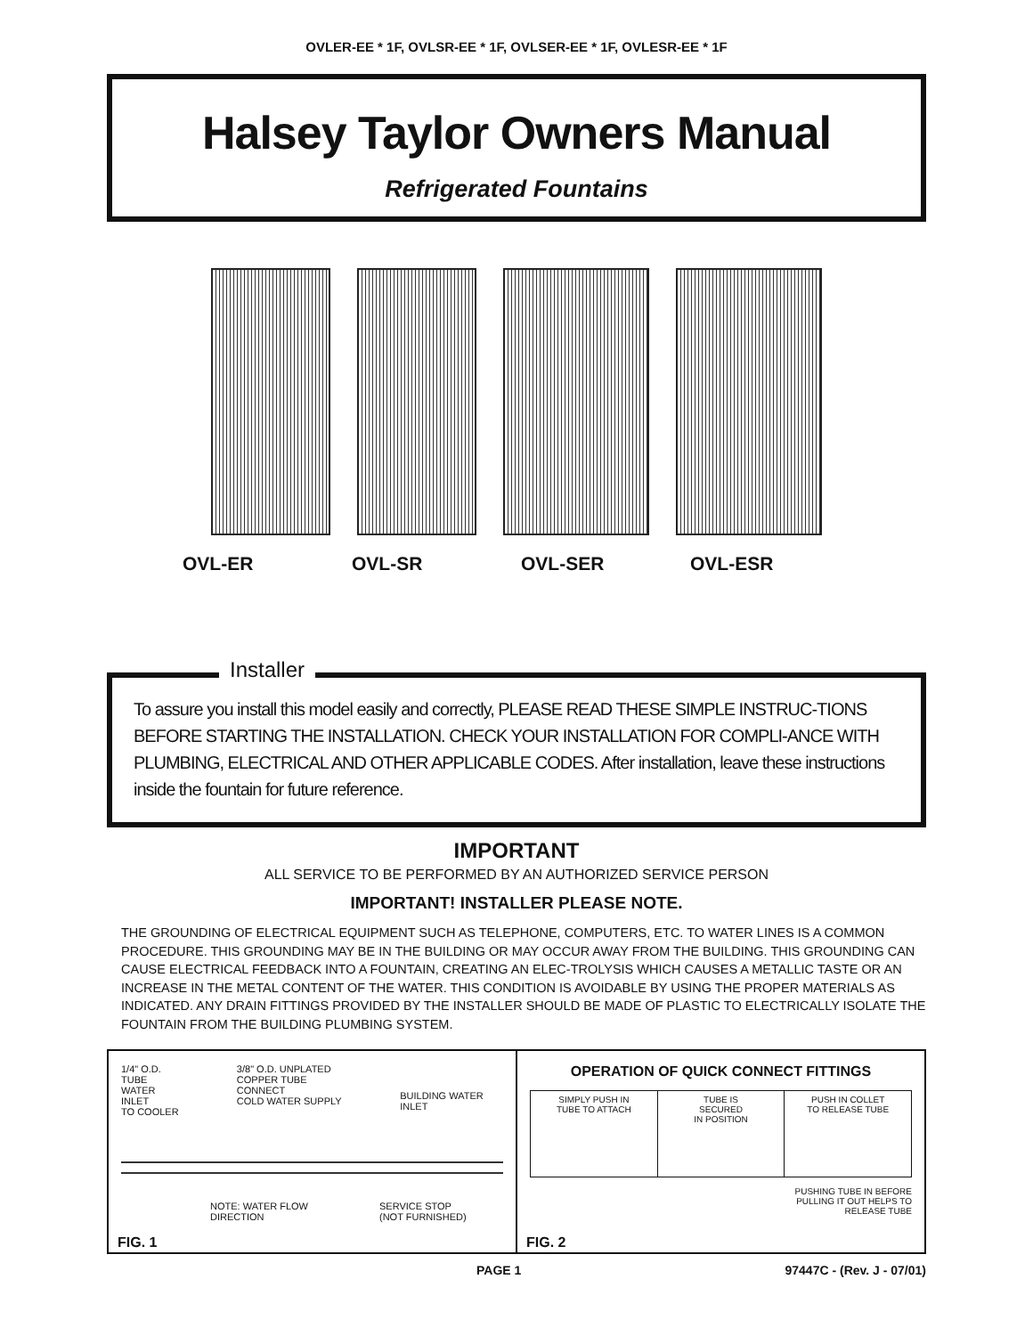OVLER-EE * 1F, OVLSR-EE * 1F, OVLSER-EE * 1F, OVLESR-EE * 1F
Halsey Taylor Owners Manual
Refrigerated Fountains
OVL-ER OVL-SR OVL-SER OVL-ESR
Installer
To assure you install this model easily and correctly, PLEASE READ THESE SIMPLE INSTRUC-TIONS BEFORE STARTING THE INSTALLATION. CHECK YOUR INSTALLATION FOR COMPLI-ANCE WITH PLUMBING, ELECTRICAL AND OTHER APPLICABLE CODES. After installation, leave these instructions inside the fountain for future reference.
IMPORTANT
ALL SERVICE TO BE PERFORMED BY AN AUTHORIZED SERVICE PERSON
IMPORTANT! INSTALLER PLEASE NOTE.
THE GROUNDING OF ELECTRICAL EQUIPMENT SUCH AS TELEPHONE, COMPUTERS, ETC. TO WATER LINES IS A COMMON PROCEDURE. THIS GROUNDING MAY BE IN THE BUILDING OR MAY OCCUR AWAY FROM THE BUILDING. THIS GROUNDING CAN CAUSE ELECTRICAL FEEDBACK INTO A FOUNTAIN, CREATING AN ELEC-TROLYSIS WHICH CAUSES A METALLIC TASTE OR AN INCREASE IN THE METAL CONTENT OF THE WATER. THIS CONDITION IS AVOIDABLE BY USING THE PROPER MATERIALS AS INDICATED. ANY DRAIN FITTINGS PROVIDED BY THE INSTALLER SHOULD BE MADE OF PLASTIC TO ELECTRICALLY ISOLATE THE FOUNTAIN FROM THE BUILDING PLUMBING SYSTEM.
1/4" O.D. TUBE
WATER INLET
TO COOLER 3/8" O.D. UNPLATED
COPPER TUBE CONNECT
COLD WATER SUPPLY BUILDING WATER INLET
NOTE: WATER FLOW
DIRECTION SERVICE STOP
(NOT FURNISHED)
FIG. 1
OPERATION OF QUICK CONNECT FITTINGS
SIMPLY PUSH IN
TUBE TO ATTACH
TUBE IS
SECURED
IN POSITION
PUSH IN COLLET
TO RELEASE TUBE
PUSHING TUBE IN BEFORE
PULLING IT OUT HELPS TO
RELEASE TUBE
FIG. 2
PAGE 1 97447C - (Rev. J - 07/01)